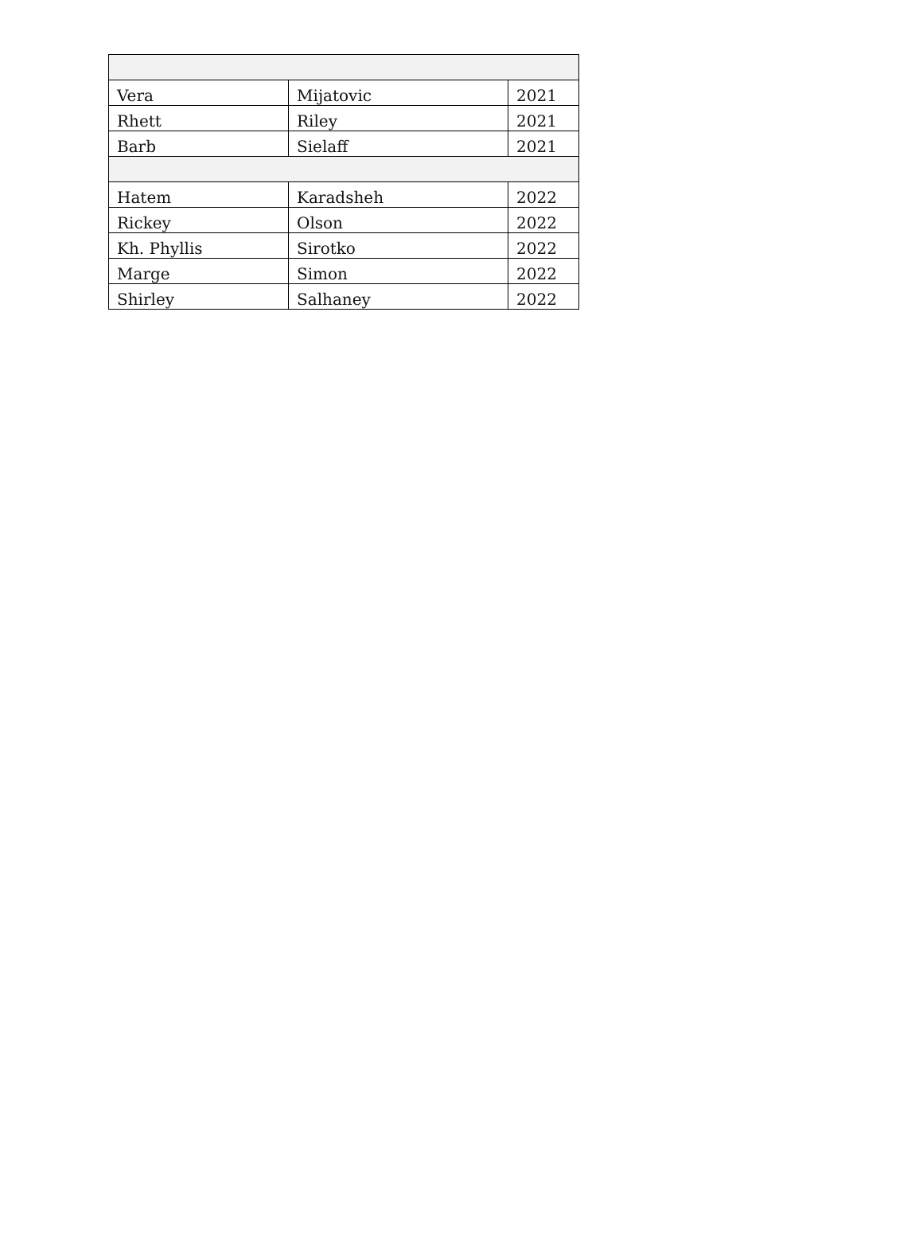| Vera | Mijatovic | 2021 |
| Rhett | Riley | 2021 |
| Barb | Sielaff | 2021 |
| Hatem | Karadsheh | 2022 |
| Rickey | Olson | 2022 |
| Kh. Phyllis | Sirotko | 2022 |
| Marge | Simon | 2022 |
| Shirley | Salhaney | 2022 |